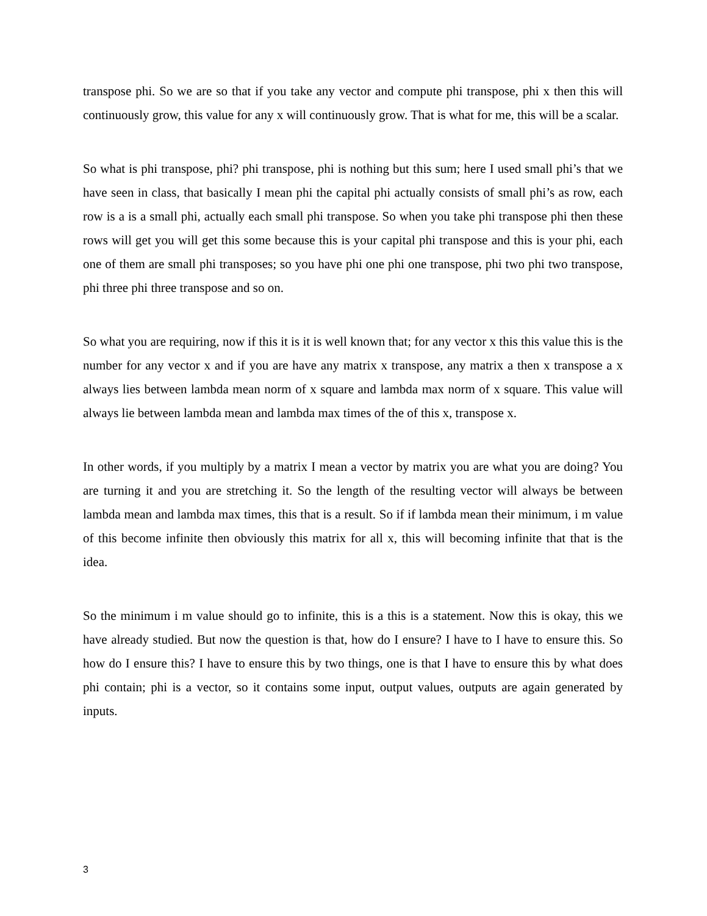transpose phi. So we are so that if you take any vector and compute phi transpose, phi x then this will continuously grow, this value for any x will continuously grow. That is what for me, this will be a scalar.
So what is phi transpose, phi? phi transpose, phi is nothing but this sum; here I used small phi’s that we have seen in class, that basically I mean phi the capital phi actually consists of small phi’s as row, each row is a is a small phi, actually each small phi transpose. So when you take phi transpose phi then these rows will get you will get this some because this is your capital phi transpose and this is your phi, each one of them are small phi transposes; so you have phi one phi one transpose, phi two phi two transpose, phi three phi three transpose and so on.
So what you are requiring, now if this it is it is well known that; for any vector x this this value this is the number for any vector x and if you are have any matrix x transpose, any matrix a then x transpose a x always lies between lambda mean norm of x square and lambda max norm of x square. This value will always lie between lambda mean and lambda max times of the of this x, transpose x.
In other words, if you multiply by a matrix I mean a vector by matrix you are what you are doing? You are turning it and you are stretching it. So the length of the resulting vector will always be between lambda mean and lambda max times, this that is a result. So if if lambda mean their minimum, i m value of this become infinite then obviously this matrix for all x, this will becoming infinite that that is the idea.
So the minimum i m value should go to infinite, this is a this is a statement. Now this is okay, this we have already studied. But now the question is that, how do I ensure? I have to I have to ensure this. So how do I ensure this? I have to ensure this by two things, one is that I have to ensure this by what does phi contain; phi is a vector, so it contains some input, output values, outputs are again generated by inputs.
3